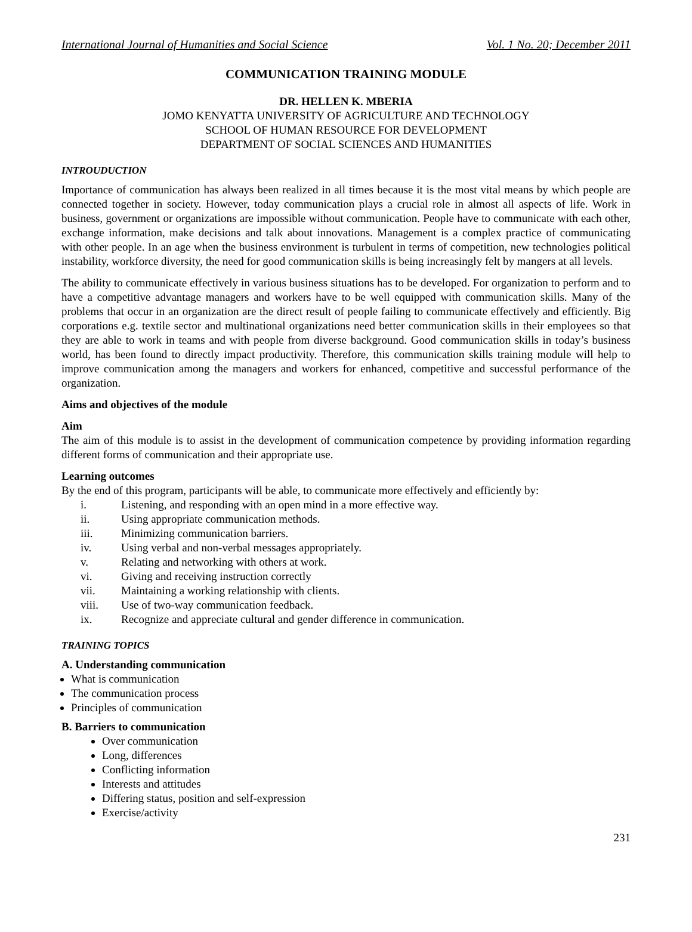International Journal of Humanities and Social Science Vol. 1 No. 20; December 2011
COMMUNICATION TRAINING MODULE
DR. HELLEN K. MBERIA
JOMO KENYATTA UNIVERSITY OF AGRICULTURE AND TECHNOLOGY
SCHOOL OF HUMAN RESOURCE FOR DEVELOPMENT
DEPARTMENT OF SOCIAL SCIENCES AND HUMANITIES
INTROUDUCTION
Importance of communication has always been realized in all times because it is the most vital means by which people are connected together in society. However, today communication plays a crucial role in almost all aspects of life. Work in business, government or organizations are impossible without communication. People have to communicate with each other, exchange information, make decisions and talk about innovations. Management is a complex practice of communicating with other people. In an age when the business environment is turbulent in terms of competition, new technologies political instability, workforce diversity, the need for good communication skills is being increasingly felt by mangers at all levels.
The ability to communicate effectively in various business situations has to be developed. For organization to perform and to have a competitive advantage managers and workers have to be well equipped with communication skills. Many of the problems that occur in an organization are the direct result of people failing to communicate effectively and efficiently. Big corporations e.g. textile sector and multinational organizations need better communication skills in their employees so that they are able to work in teams and with people from diverse background. Good communication skills in today’s business world, has been found to directly impact productivity. Therefore, this communication skills training module will help to improve communication among the managers and workers for enhanced, competitive and successful performance of the organization.
Aims and objectives of the module
Aim
The aim of this module is to assist in the development of communication competence by providing information regarding different forms of communication and their appropriate use.
Learning outcomes
By the end of this program, participants will be able, to communicate more effectively and efficiently by:
i. Listening, and responding with an open mind in a more effective way.
ii. Using appropriate communication methods.
iii. Minimizing communication barriers.
iv. Using verbal and non-verbal messages appropriately.
v. Relating and networking with others at work.
vi. Giving and receiving instruction correctly
vii. Maintaining a working relationship with clients.
viii. Use of two-way communication feedback.
ix. Recognize and appreciate cultural and gender difference in communication.
TRAINING TOPICS
A. Understanding communication
What is communication
The communication process
Principles of communication
B. Barriers to communication
Over communication
Long, differences
Conflicting information
Interests and attitudes
Differing status, position and self-expression
Exercise/activity
231